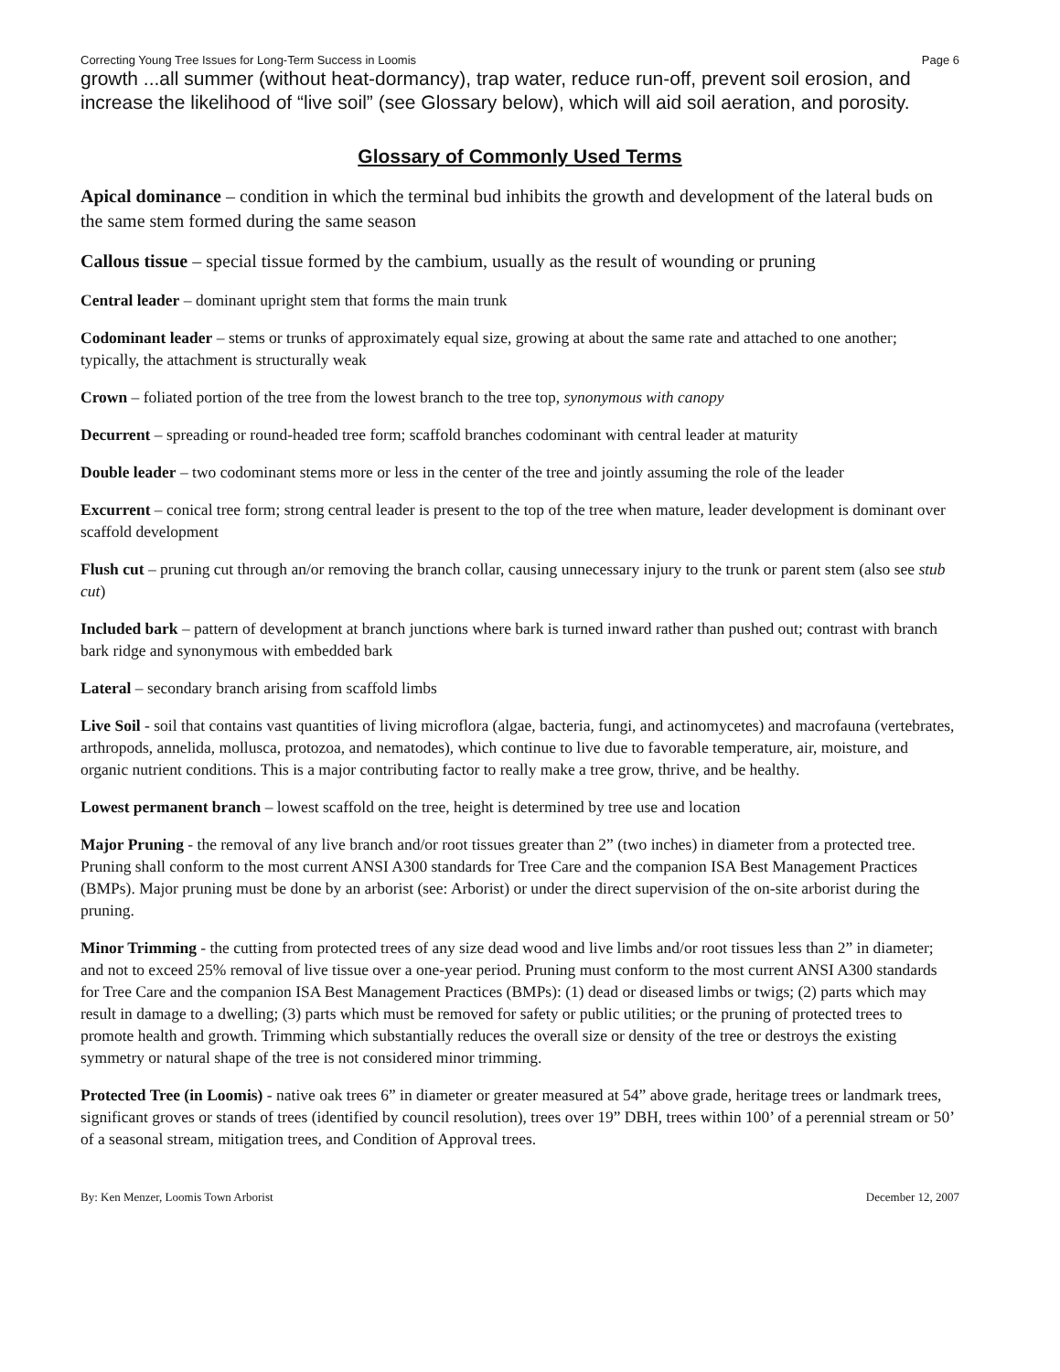Correcting Young Tree Issues for Long-Term Success in Loomis Page 6
growth ...all summer (without heat-dormancy), trap water, reduce run-off, prevent soil erosion, and increase the likelihood of “live soil” (see Glossary below), which will aid soil aeration, and porosity.
Glossary of Commonly Used Terms
Apical dominance – condition in which the terminal bud inhibits the growth and development of the lateral buds on the same stem formed during the same season
Callous tissue – special tissue formed by the cambium, usually as the result of wounding or pruning
Central leader – dominant upright stem that forms the main trunk
Codominant leader – stems or trunks of approximately equal size, growing at about the same rate and attached to one another; typically, the attachment is structurally weak
Crown – foliated portion of the tree from the lowest branch to the tree top, synonymous with canopy
Decurrent – spreading or round-headed tree form; scaffold branches codominant with central leader at maturity
Double leader – two codominant stems more or less in the center of the tree and jointly assuming the role of the leader
Excurrent – conical tree form; strong central leader is present to the top of the tree when mature, leader development is dominant over scaffold development
Flush cut – pruning cut through an/or removing the branch collar, causing unnecessary injury to the trunk or parent stem (also see stub cut)
Included bark – pattern of development at branch junctions where bark is turned inward rather than pushed out; contrast with branch bark ridge and synonymous with embedded bark
Lateral – secondary branch arising from scaffold limbs
Live Soil - soil that contains vast quantities of living microflora (algae, bacteria, fungi, and actinomycetes) and macrofauna (vertebrates, arthropods, annelida, mollusca, protozoa, and nematodes), which continue to live due to favorable temperature, air, moisture, and organic nutrient conditions. This is a major contributing factor to really make a tree grow, thrive, and be healthy.
Lowest permanent branch – lowest scaffold on the tree, height is determined by tree use and location
Major Pruning - the removal of any live branch and/or root tissues greater than 2” (two inches) in diameter from a protected tree. Pruning shall conform to the most current ANSI A300 standards for Tree Care and the companion ISA Best Management Practices (BMPs). Major pruning must be done by an arborist (see: Arborist) or under the direct supervision of the on-site arborist during the pruning.
Minor Trimming - the cutting from protected trees of any size dead wood and live limbs and/or root tissues less than 2” in diameter; and not to exceed 25% removal of live tissue over a one-year period. Pruning must conform to the most current ANSI A300 standards for Tree Care and the companion ISA Best Management Practices (BMPs): (1) dead or diseased limbs or twigs; (2) parts which may result in damage to a dwelling; (3) parts which must be removed for safety or public utilities; or the pruning of protected trees to promote health and growth. Trimming which substantially reduces the overall size or density of the tree or destroys the existing symmetry or natural shape of the tree is not considered minor trimming.
Protected Tree (in Loomis) - native oak trees 6” in diameter or greater measured at 54” above grade, heritage trees or landmark trees, significant groves or stands of trees (identified by council resolution), trees over 19” DBH, trees within 100’ of a perennial stream or 50’ of a seasonal stream, mitigation trees, and Condition of Approval trees.
By: Ken Menzer, Loomis Town Arborist December 12, 2007